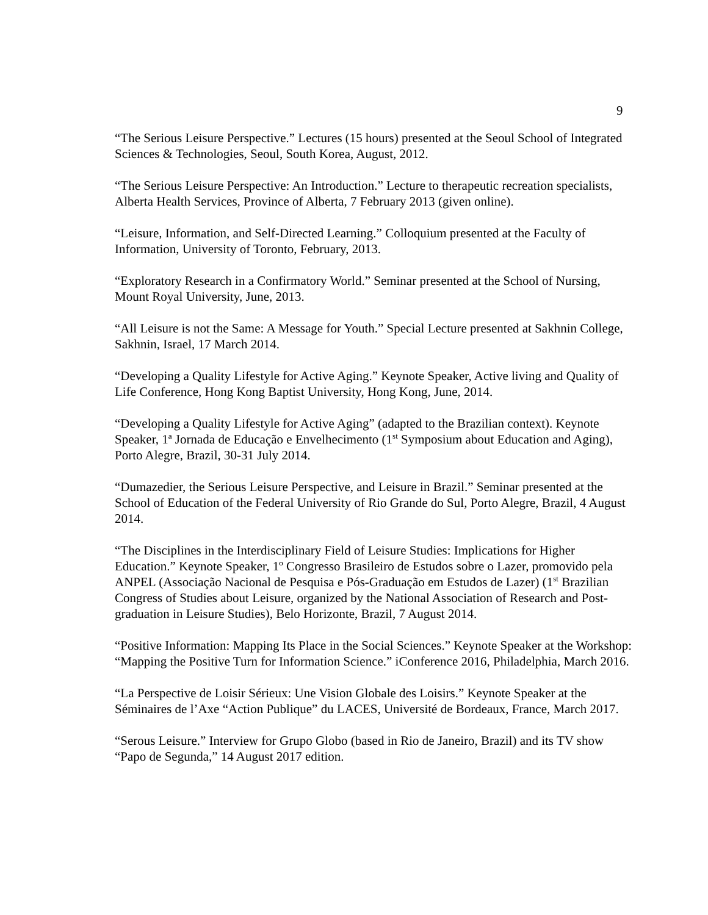9
“The Serious Leisure Perspective.” Lectures (15 hours) presented at the Seoul School of Integrated Sciences & Technologies, Seoul, South Korea, August, 2012.
“The Serious Leisure Perspective: An Introduction.” Lecture to therapeutic recreation specialists, Alberta Health Services, Province of Alberta, 7 February 2013 (given online).
“Leisure, Information, and Self-Directed Learning.” Colloquium presented at the Faculty of Information, University of Toronto, February, 2013.
“Exploratory Research in a Confirmatory World.” Seminar presented at the School of Nursing, Mount Royal University, June, 2013.
“All Leisure is not the Same: A Message for Youth.” Special Lecture presented at Sakhnin College, Sakhnin, Israel, 17 March 2014.
“Developing a Quality Lifestyle for Active Aging.” Keynote Speaker, Active living and Quality of Life Conference, Hong Kong Baptist University, Hong Kong, June, 2014.
“Developing a Quality Lifestyle for Active Aging” (adapted to the Brazilian context). Keynote Speaker, 1ª Jornada de Educação e Envelhecimento (1<sup>st</sup> Symposium about Education and Aging), Porto Alegre, Brazil, 30-31 July 2014.
“Dumazedier, the Serious Leisure Perspective, and Leisure in Brazil.” Seminar presented at the School of Education of the Federal University of Rio Grande do Sul, Porto Alegre, Brazil, 4 August 2014.
“The Disciplines in the Interdisciplinary Field of Leisure Studies: Implications for Higher Education.” Keynote Speaker, 1º Congresso Brasileiro de Estudos sobre o Lazer, promovido pela ANPEL (Associação Nacional de Pesquisa e Pós-Graduação em Estudos de Lazer) (1<sup>st</sup> Brazilian Congress of Studies about Leisure, organized by the National Association of Research and Post-graduation in Leisure Studies), Belo Horizonte, Brazil, 7 August 2014.
“Positive Information: Mapping Its Place in the Social Sciences.” Keynote Speaker at the Workshop: “Mapping the Positive Turn for Information Science.” iConference 2016, Philadelphia, March 2016.
“La Perspective de Loisir Sérieux: Une Vision Globale des Loisirs.” Keynote Speaker at the Séminaires de l’Axe “Action Publique” du LACES, Université de Bordeaux, France, March 2017.
“Serous Leisure.” Interview for Grupo Globo (based in Rio de Janeiro, Brazil) and its TV show “Papo de Segunda,” 14 August 2017 edition.